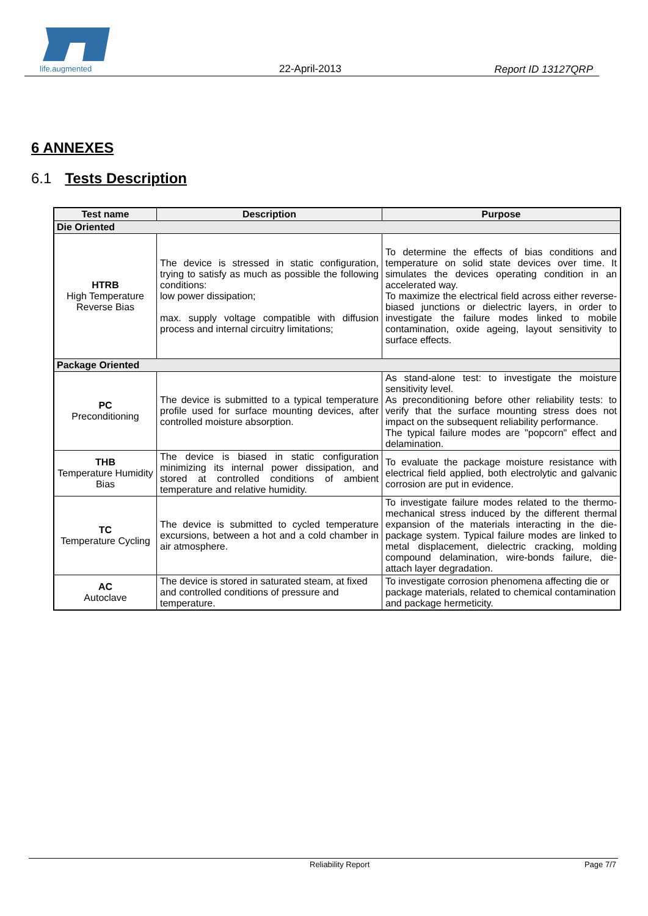life.augmented
22-April-2013 Report ID 13127QRP
6 ANNEXES
6.1 Tests Description
| Test name | Description | Purpose |
| --- | --- | --- |
| Die Oriented | | |
| HTRB High Temperature Reverse Bias | The device is stressed in static configuration, trying to satisfy as much as possible the following conditions: low power dissipation; max. supply voltage compatible with diffusion process and internal circuitry limitations; | To determine the effects of bias conditions and temperature on solid state devices over time. It simulates the devices operating condition in an accelerated way. To maximize the electrical field across either reverse-biased junctions or dielectric layers, in order to investigate the failure modes linked to mobile contamination, oxide ageing, layout sensitivity to surface effects. |
| Package Oriented | | |
| PC Preconditioning | The device is submitted to a typical temperature profile used for surface mounting devices, after controlled moisture absorption. | As stand-alone test: to investigate the moisture sensitivity level. As preconditioning before other reliability tests: to verify that the surface mounting stress does not impact on the subsequent reliability performance. The typical failure modes are "popcorn" effect and delamination. |
| THB Temperature Humidity Bias | The device is biased in static configuration minimizing its internal power dissipation, and stored at controlled conditions of ambient temperature and relative humidity. | To evaluate the package moisture resistance with electrical field applied, both electrolytic and galvanic corrosion are put in evidence. |
| TC Temperature Cycling | The device is submitted to cycled temperature excursions, between a hot and a cold chamber in air atmosphere. | To investigate failure modes related to the thermo-mechanical stress induced by the different thermal expansion of the materials interacting in the die-package system. Typical failure modes are linked to metal displacement, dielectric cracking, molding compound delamination, wire-bonds failure, die-attach layer degradation. |
| AC Autoclave | The device is stored in saturated steam, at fixed and controlled conditions of pressure and temperature. | To investigate corrosion phenomena affecting die or package materials, related to chemical contamination and package hermeticity. |
Reliability Report Page 7/7